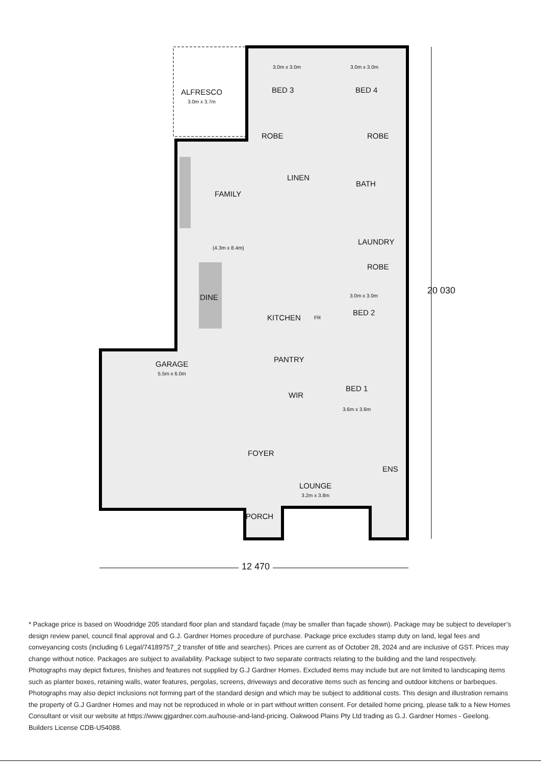ALFRESCO
3.0m x 3.7m
3.0m x 3.0m
BED 3
3.0m x 3.0m
BED 4
ROBE ROBE
LINEN
BATH
FAMILY
LAUNDRY
(4.3m x 8.4m)
ROBE
3.0m x 3.0m
DINE
BED 2
KITCHEN FR
PANTRY
GARAGE
5.5m x 6.0m
BED 1
WIR
3.6m x 3.6m
FOYER
ENS
LOUNGE
3.2m x 3.8m
PORCH
20 030
12 470
* Package price is based on Woodridge 205 standard floor plan and standard façade (may be smaller than façade shown). Package may be subject to developer’s design review panel, council final approval and G.J. Gardner Homes procedure of purchase. Package price excludes stamp duty on land, legal fees and conveyancing costs (including 6 Legal/74189757_2 transfer of title and searches). Prices are current as of October 28, 2024 and are inclusive of GST. Prices may change without notice. Packages are subject to availability. Package subject to two separate contracts relating to the building and the land respectively. Photographs may depict fixtures, finishes and features not supplied by G.J Gardner Homes. Excluded items may include but are not limited to landscaping items such as planter boxes, retaining walls, water features, pergolas, screens, driveways and decorative items such as fencing and outdoor kitchens or barbeques. Photographs may also depict inclusions not forming part of the standard design and which may be subject to additional costs. This design and illustration remains the property of G.J Gardner Homes and may not be reproduced in whole or in part without written consent. For detailed home pricing, please talk to a New Homes Consultant or visit our website at https://www.gjgardner.com.au/house-and-land-pricing. Oakwood Plains Pty Ltd trading as G.J. Gardner Homes - Geelong. Builders License CDB-U54088.